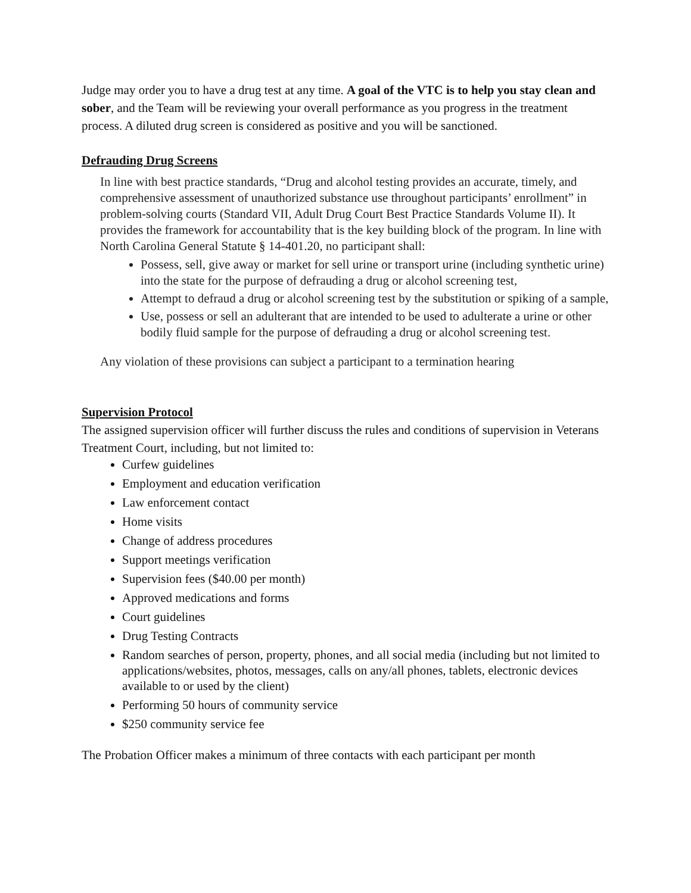Judge may order you to have a drug test at any time. A goal of the VTC is to help you stay clean and sober, and the Team will be reviewing your overall performance as you progress in the treatment process. A diluted drug screen is considered as positive and you will be sanctioned.
Defrauding Drug Screens
In line with best practice standards, “Drug and alcohol testing provides an accurate, timely, and comprehensive assessment of unauthorized substance use throughout participants’ enrollment” in problem-solving courts (Standard VII, Adult Drug Court Best Practice Standards Volume II). It provides the framework for accountability that is the key building block of the program. In line with North Carolina General Statute § 14-401.20, no participant shall:
Possess, sell, give away or market for sell urine or transport urine (including synthetic urine) into the state for the purpose of defrauding a drug or alcohol screening test,
Attempt to defraud a drug or alcohol screening test by the substitution or spiking of a sample,
Use, possess or sell an adulterant that are intended to be used to adulterate a urine or other bodily fluid sample for the purpose of defrauding a drug or alcohol screening test.
Any violation of these provisions can subject a participant to a termination hearing
Supervision Protocol
The assigned supervision officer will further discuss the rules and conditions of supervision in Veterans Treatment Court, including, but not limited to:
Curfew guidelines
Employment and education verification
Law enforcement contact
Home visits
Change of address procedures
Support meetings verification
Supervision fees ($40.00 per month)
Approved medications and forms
Court guidelines
Drug Testing Contracts
Random searches of person, property, phones, and all social media (including but not limited to applications/websites, photos, messages, calls on any/all phones, tablets, electronic devices available to or used by the client)
Performing 50 hours of community service
$250 community service fee
The Probation Officer makes a minimum of three contacts with each participant per month